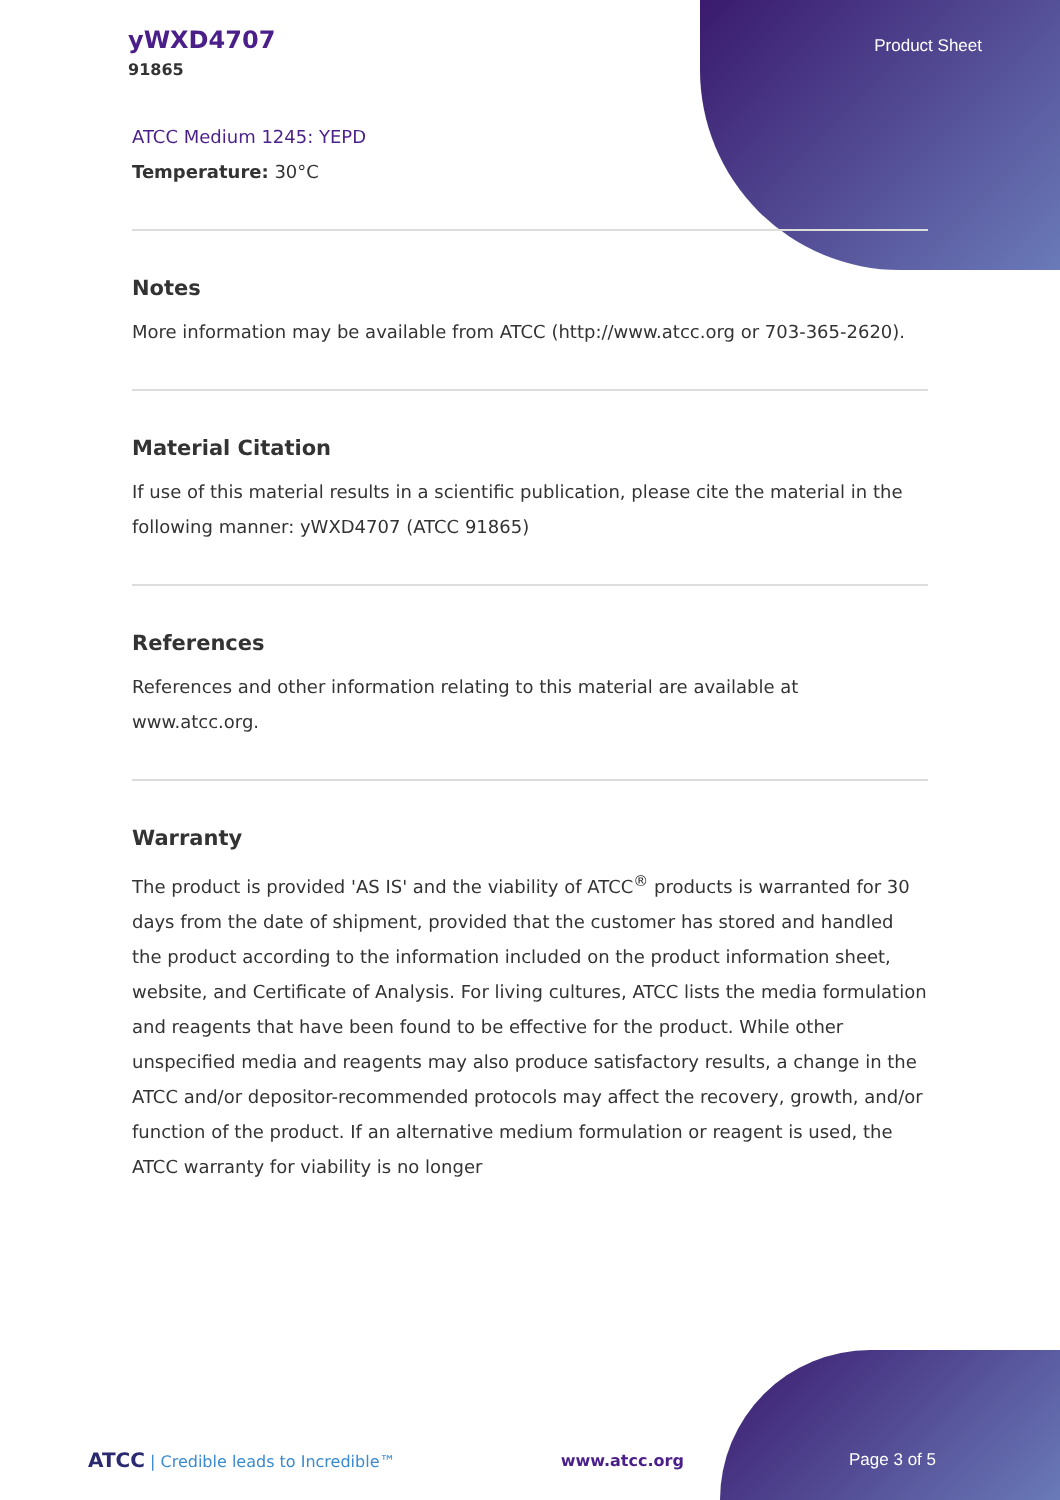yWXD4707
91865
Product Sheet
ATCC Medium 1245: YEPD
Temperature: 30°C
Notes
More information may be available from ATCC (http://www.atcc.org or 703-365-2620).
Material Citation
If use of this material results in a scientific publication, please cite the material in the following manner: yWXD4707 (ATCC 91865)
References
References and other information relating to this material are available at www.atcc.org.
Warranty
The product is provided 'AS IS' and the viability of ATCC<sup>®</sup> products is warranted for 30 days from the date of shipment, provided that the customer has stored and handled the product according to the information included on the product information sheet, website, and Certificate of Analysis. For living cultures, ATCC lists the media formulation and reagents that have been found to be effective for the product. While other unspecified media and reagents may also produce satisfactory results, a change in the ATCC and/or depositor-recommended protocols may affect the recovery, growth, and/or function of the product. If an alternative medium formulation or reagent is used, the ATCC warranty for viability is no longer
ATCC | Credible leads to Incredible™ www.atcc.org Page 3 of 5